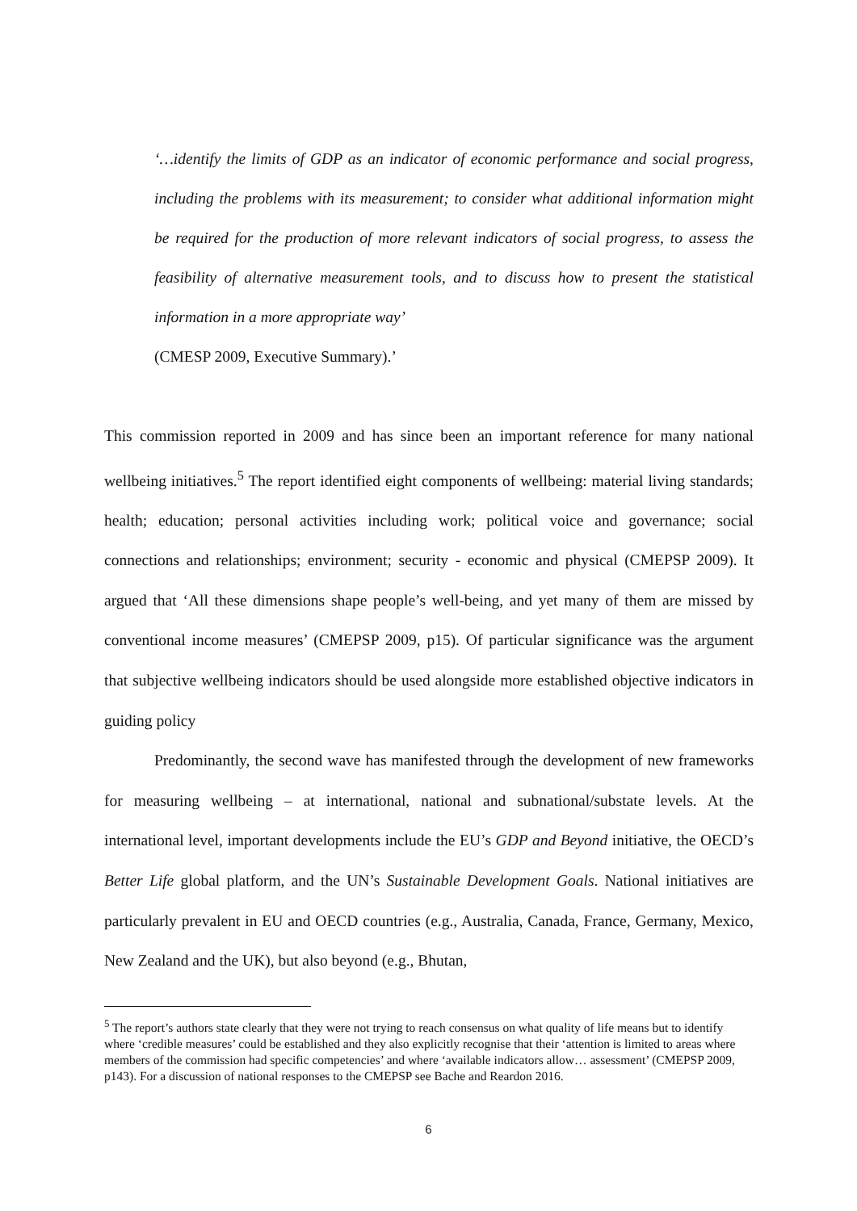‘…identify the limits of GDP as an indicator of economic performance and social progress, including the problems with its measurement; to consider what additional information might be required for the production of more relevant indicators of social progress, to assess the feasibility of alternative measurement tools, and to discuss how to present the statistical information in a more appropriate way’
(CMESP 2009, Executive Summary).’
This commission reported in 2009 and has since been an important reference for many national wellbeing initiatives.<sup>5</sup> The report identified eight components of wellbeing: material living standards; health; education; personal activities including work; political voice and governance; social connections and relationships; environment; security - economic and physical (CMEPSP 2009). It argued that ‘All these dimensions shape people’s well-being, and yet many of them are missed by conventional income measures’ (CMEPSP 2009, p15). Of particular significance was the argument that subjective wellbeing indicators should be used alongside more established objective indicators in guiding policy
Predominantly, the second wave has manifested through the development of new frameworks for measuring wellbeing – at international, national and subnational/substate levels. At the international level, important developments include the EU’s GDP and Beyond initiative, the OECD’s Better Life global platform, and the UN’s Sustainable Development Goals. National initiatives are particularly prevalent in EU and OECD countries (e.g., Australia, Canada, France, Germany, Mexico, New Zealand and the UK), but also beyond (e.g., Bhutan,
<sup>5</sup> The report’s authors state clearly that they were not trying to reach consensus on what quality of life means but to identify where ‘credible measures’ could be established and they also explicitly recognise that their ‘attention is limited to areas where members of the commission had specific competencies’ and where ‘available indicators allow… assessment’ (CMEPSP 2009, p143). For a discussion of national responses to the CMEPSP see Bache and Reardon 2016.
6